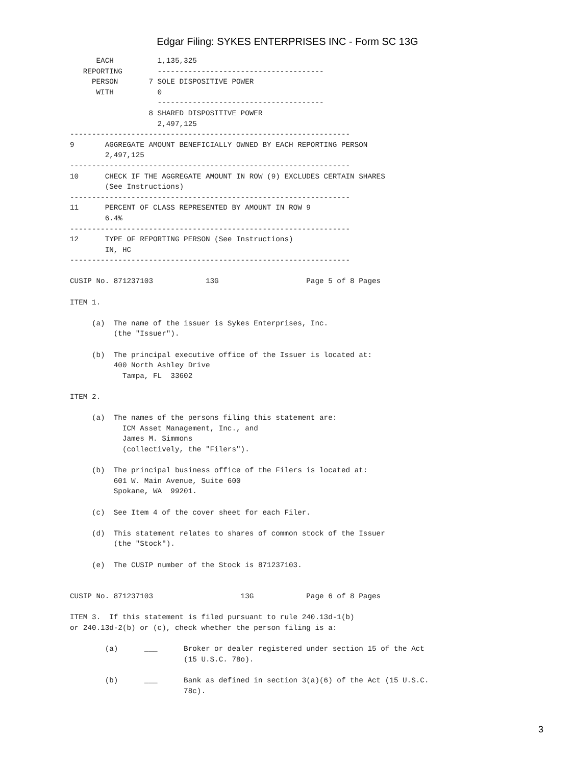Edgar Filing: SYKES ENTERPRISES INC - Form SC 13G
      EACH          1,135,325
   REPORTING        --------------------------------------
     PERSON       7 SOLE DISPOSITIVE POWER
      WITH          0
                    --------------------------------------
                  8 SHARED DISPOSITIVE POWER
                    2,497,125
----------------------------------------------------------------
9       AGGREGATE AMOUNT BENEFICIALLY OWNED BY EACH REPORTING PERSON
        2,497,125
----------------------------------------------------------------
10      CHECK IF THE AGGREGATE AMOUNT IN ROW (9) EXCLUDES CERTAIN SHARES
        (See Instructions)
----------------------------------------------------------------
11      PERCENT OF CLASS REPRESENTED BY AMOUNT IN ROW 9
        6.4%
----------------------------------------------------------------
12      TYPE OF REPORTING PERSON (See Instructions)
        IN, HC
----------------------------------------------------------------

CUSIP No. 871237103            13G                    Page 5 of 8 Pages

ITEM 1.

     (a)  The name of the issuer is Sykes Enterprises, Inc.
          (the "Issuer").

     (b)  The principal executive office of the Issuer is located at:
          400 North Ashley Drive
            Tampa, FL  33602

ITEM 2.

     (a)  The names of the persons filing this statement are:
            ICM Asset Management, Inc., and
            James M. Simmons
            (collectively, the "Filers").

     (b)  The principal business office of the Filers is located at:
          601 W. Main Avenue, Suite 600
          Spokane, WA  99201.

     (c)  See Item 4 of the cover sheet for each Filer.

     (d)  This statement relates to shares of common stock of the Issuer
          (the "Stock").

     (e)  The CUSIP number of the Stock is 871237103.


CUSIP No. 871237103                    13G            Page 6 of 8 Pages

ITEM 3.  If this statement is filed pursuant to rule 240.13d-1(b)
or 240.13d-2(b) or (c), check whether the person filing is a:

        (a)      ___      Broker or dealer registered under section 15 of the Act
                          (15 U.S.C. 78o).

        (b)      ___      Bank as defined in section 3(a)(6) of the Act (15 U.S.C.
                          78c).
3